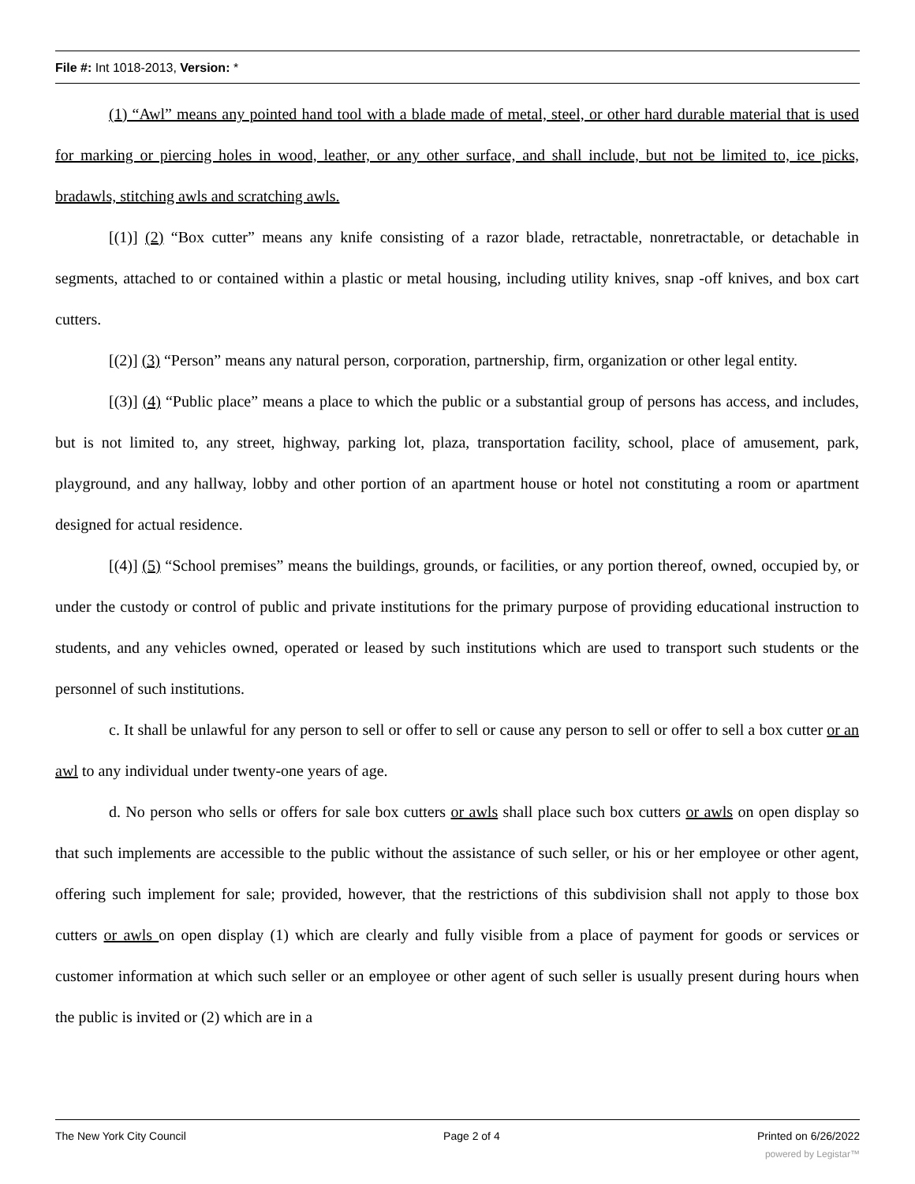File #: Int 1018-2013, Version: *
(1) “Awl” means any pointed hand tool with a blade made of metal, steel, or other hard durable material that is used for marking or piercing holes in wood, leather, or any other surface, and shall include, but not be limited to, ice picks, bradawls, stitching awls and scratching awls.
[(1)] (2) “Box cutter” means any knife consisting of a razor blade, retractable, nonretractable, or detachable in segments, attached to or contained within a plastic or metal housing, including utility knives, snap -off knives, and box cart cutters.
[(2)] (3) “Person” means any natural person, corporation, partnership, firm, organization or other legal entity.
[(3)] (4) “Public place” means a place to which the public or a substantial group of persons has access, and includes, but is not limited to, any street, highway, parking lot, plaza, transportation facility, school, place of amusement, park, playground, and any hallway, lobby and other portion of an apartment house or hotel not constituting a room or apartment designed for actual residence.
[(4)] (5) “School premises” means the buildings, grounds, or facilities, or any portion thereof, owned, occupied by, or under the custody or control of public and private institutions for the primary purpose of providing educational instruction to students, and any vehicles owned, operated or leased by such institutions which are used to transport such students or the personnel of such institutions.
c. It shall be unlawful for any person to sell or offer to sell or cause any person to sell or offer to sell a box cutter or an awl to any individual under twenty-one years of age.
d. No person who sells or offers for sale box cutters or awls shall place such box cutters or awls on open display so that such implements are accessible to the public without the assistance of such seller, or his or her employee or other agent, offering such implement for sale; provided, however, that the restrictions of this subdivision shall not apply to those box cutters or awls on open display (1) which are clearly and fully visible from a place of payment for goods or services or customer information at which such seller or an employee or other agent of such seller is usually present during hours when the public is invited or (2) which are in a
The New York City Council Page 2 of 4 Printed on 6/26/2022
powered by Legistar™